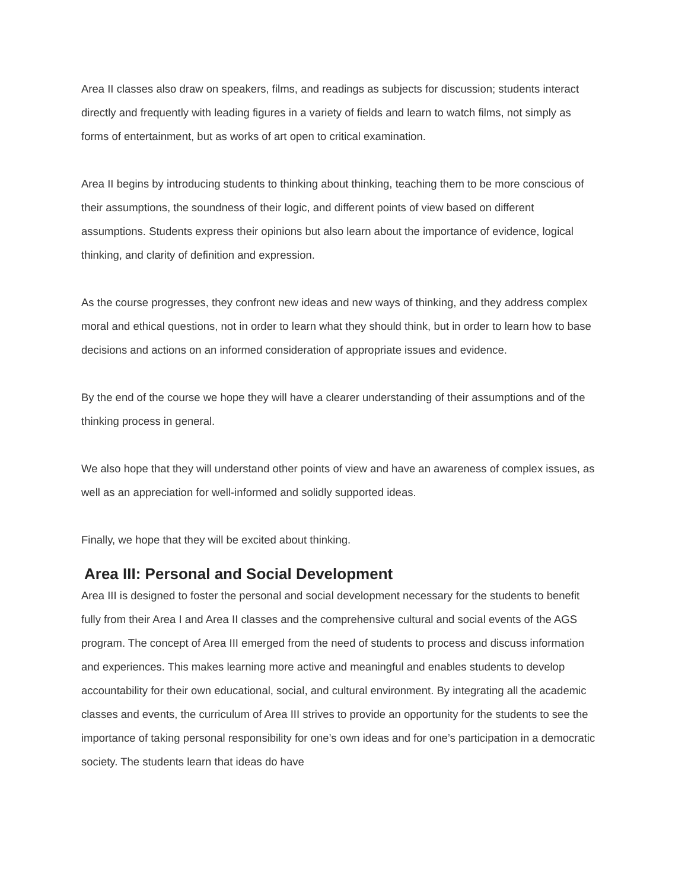Area II classes also draw on speakers, films, and readings as subjects for discussion; students interact directly and frequently with leading figures in a variety of fields and learn to watch films, not simply as forms of entertainment, but as works of art open to critical examination.
Area II begins by introducing students to thinking about thinking, teaching them to be more conscious of their assumptions, the soundness of their logic, and different points of view based on different assumptions. Students express their opinions but also learn about the importance of evidence, logical thinking, and clarity of definition and expression.
As the course progresses, they confront new ideas and new ways of thinking, and they address complex moral and ethical questions, not in order to learn what they should think, but in order to learn how to base decisions and actions on an informed consideration of appropriate issues and evidence.
By the end of the course we hope they will have a clearer understanding of their assumptions and of the thinking process in general.
We also hope that they will understand other points of view and have an awareness of complex issues, as well as an appreciation for well-informed and solidly supported ideas.
Finally, we hope that they will be excited about thinking.
Area III: Personal and Social Development
Area III is designed to foster the personal and social development necessary for the students to benefit fully from their Area I and Area II classes and the comprehensive cultural and social events of the AGS program. The concept of Area III emerged from the need of students to process and discuss information and experiences. This makes learning more active and meaningful and enables students to develop accountability for their own educational, social, and cultural environment. By integrating all the academic classes and events, the curriculum of Area III strives to provide an opportunity for the students to see the importance of taking personal responsibility for one’s own ideas and for one’s participation in a democratic society. The students learn that ideas do have